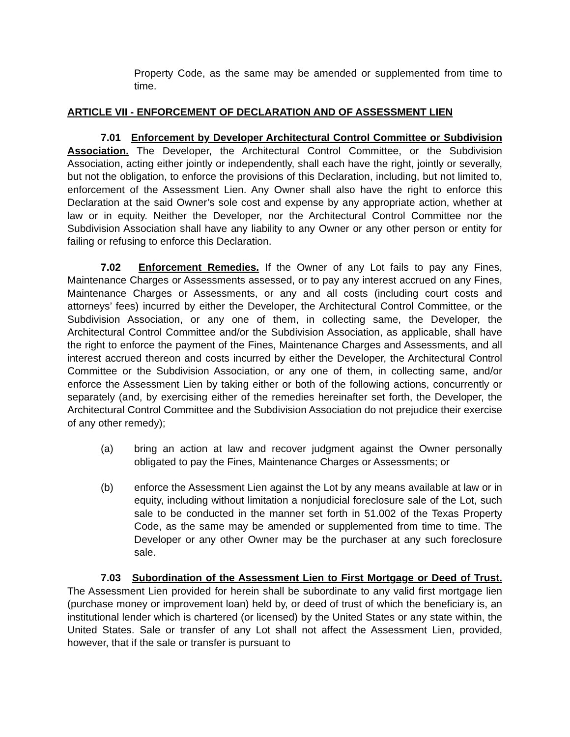Property Code, as the same may be amended or supplemented from time to time.
ARTICLE VII - ENFORCEMENT OF DECLARATION AND OF ASSESSMENT LIEN
7.01 Enforcement by Developer Architectural Control Committee or Subdivision Association. The Developer, the Architectural Control Committee, or the Subdivision Association, acting either jointly or independently, shall each have the right, jointly or severally, but not the obligation, to enforce the provisions of this Declaration, including, but not limited to, enforcement of the Assessment Lien. Any Owner shall also have the right to enforce this Declaration at the said Owner’s sole cost and expense by any appropriate action, whether at law or in equity. Neither the Developer, nor the Architectural Control Committee nor the Subdivision Association shall have any liability to any Owner or any other person or entity for failing or refusing to enforce this Declaration.
7.02 Enforcement Remedies. If the Owner of any Lot fails to pay any Fines, Maintenance Charges or Assessments assessed, or to pay any interest accrued on any Fines, Maintenance Charges or Assessments, or any and all costs (including court costs and attorneys’ fees) incurred by either the Developer, the Architectural Control Committee, or the Subdivision Association, or any one of them, in collecting same, the Developer, the Architectural Control Committee and/or the Subdivision Association, as applicable, shall have the right to enforce the payment of the Fines, Maintenance Charges and Assessments, and all interest accrued thereon and costs incurred by either the Developer, the Architectural Control Committee or the Subdivision Association, or any one of them, in collecting same, and/or enforce the Assessment Lien by taking either or both of the following actions, concurrently or separately (and, by exercising either of the remedies hereinafter set forth, the Developer, the Architectural Control Committee and the Subdivision Association do not prejudice their exercise of any other remedy);
(a) bring an action at law and recover judgment against the Owner personally obligated to pay the Fines, Maintenance Charges or Assessments; or
(b) enforce the Assessment Lien against the Lot by any means available at law or in equity, including without limitation a nonjudicial foreclosure sale of the Lot, such sale to be conducted in the manner set forth in 51.002 of the Texas Property Code, as the same may be amended or supplemented from time to time. The Developer or any other Owner may be the purchaser at any such foreclosure sale.
7.03 Subordination of the Assessment Lien to First Mortgage or Deed of Trust. The Assessment Lien provided for herein shall be subordinate to any valid first mortgage lien (purchase money or improvement loan) held by, or deed of trust of which the beneficiary is, an institutional lender which is chartered (or licensed) by the United States or any state within, the United States. Sale or transfer of any Lot shall not affect the Assessment Lien, provided, however, that if the sale or transfer is pursuant to